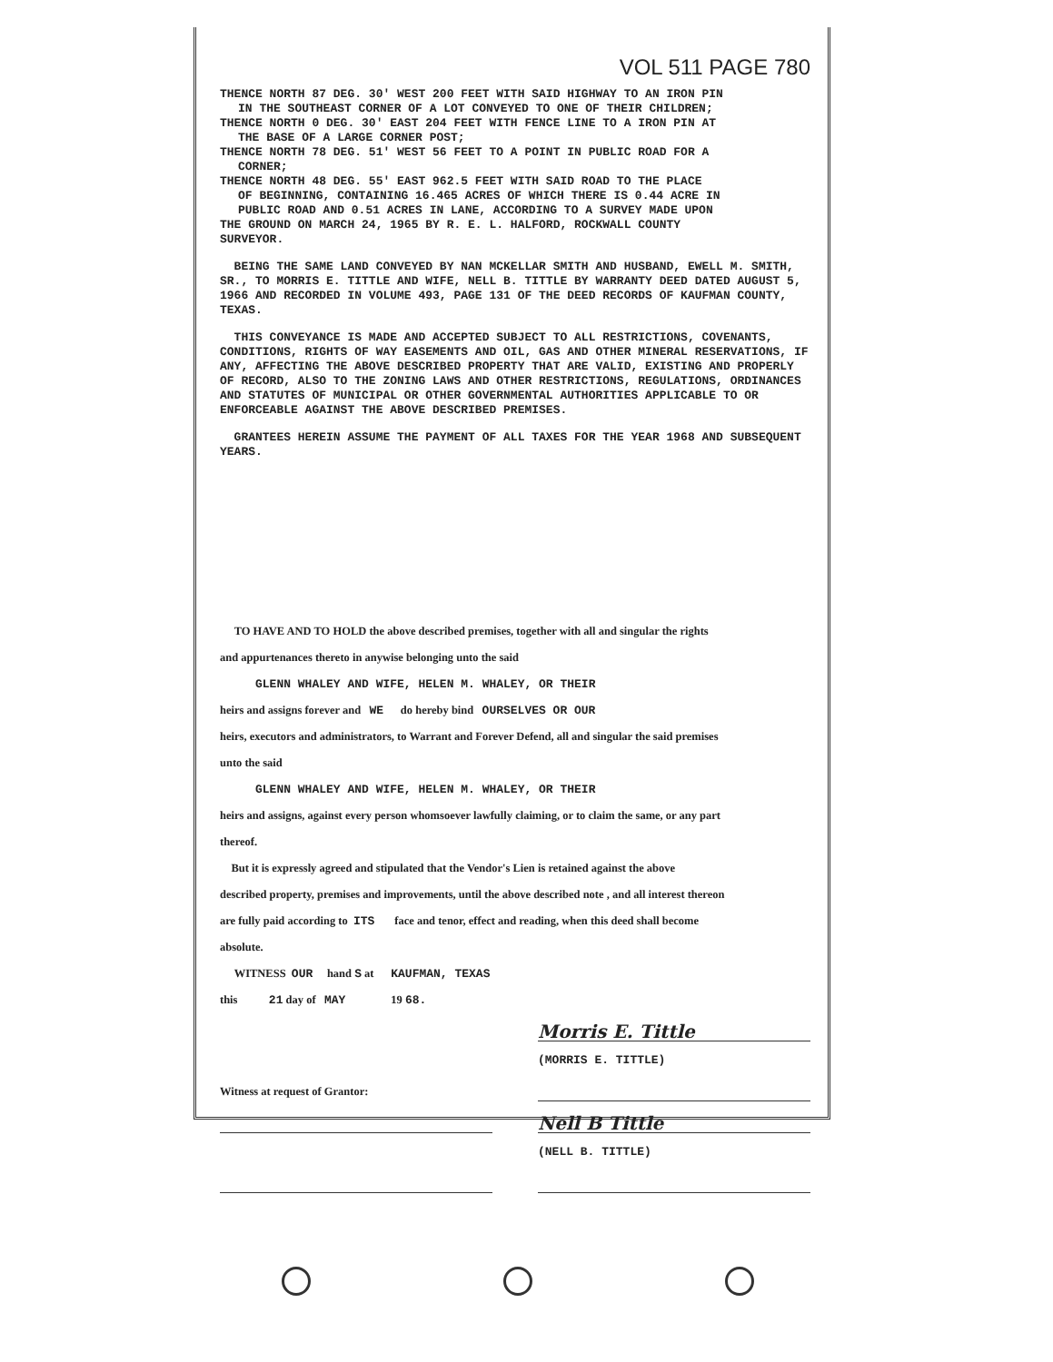VOL 511 PAGE 780
THENCE NORTH 87 DEG. 30' WEST 200 FEET WITH SAID HIGHWAY TO AN IRON PIN
IN THE SOUTHEAST CORNER OF A LOT CONVEYED TO ONE OF THEIR CHILDREN;
THENCE NORTH 0 DEG. 30' EAST 204 FEET WITH FENCE LINE TO A IRON PIN AT
THE BASE OF A LARGE CORNER POST;
THENCE NORTH 78 DEG. 51' WEST 56 FEET TO A POINT IN PUBLIC ROAD FOR A
CORNER;
THENCE NORTH 48 DEG. 55' EAST 962.5 FEET WITH SAID ROAD TO THE PLACE
OF BEGINNING, CONTAINING 16.465 ACRES OF WHICH THERE IS 0.44 ACRE IN
PUBLIC ROAD AND 0.51 ACRES IN LANE, ACCORDING TO A SURVEY MADE UPON
THE GROUND ON MARCH 24, 1965 BY R. E. L. HALFORD, ROCKWALL COUNTY
SURVEYOR.
BEING THE SAME LAND CONVEYED BY NAN MCKELLAR SMITH AND HUSBAND, EWELL M. SMITH, SR., TO MORRIS E. TITTLE AND WIFE, NELL B. TITTLE BY WARRANTY DEED DATED AUGUST 5, 1966 AND RECORDED IN VOLUME 493, PAGE 131 OF THE DEED RECORDS OF KAUFMAN COUNTY, TEXAS.
THIS CONVEYANCE IS MADE AND ACCEPTED SUBJECT TO ALL RESTRICTIONS, COVENANTS, CONDITIONS, RIGHTS OF WAY EASEMENTS AND OIL, GAS AND OTHER MINERAL RESERVATIONS, IF ANY, AFFECTING THE ABOVE DESCRIBED PROPERTY THAT ARE VALID, EXISTING AND PROPERLY OF RECORD, ALSO TO THE ZONING LAWS AND OTHER RESTRICTIONS, REGULATIONS, ORDINANCES AND STATUTES OF MUNICIPAL OR OTHER GOVERNMENTAL AUTHORITIES APPLICABLE TO OR ENFORCEABLE AGAINST THE ABOVE DESCRIBED PREMISES.
GRANTEES HEREIN ASSUME THE PAYMENT OF ALL TAXES FOR THE YEAR 1968 AND SUBSEQUENT YEARS.
TO HAVE AND TO HOLD the above described premises, together with all and singular the rights
and appurtenances thereto in anywise belonging unto the said
GLENN WHALEY AND WIFE, HELEN M. WHALEY, OR THEIR
heirs and assigns forever and WE do hereby bind OURSELVES OR OUR
heirs, executors and administrators, to Warrant and Forever Defend, all and singular the said premises
unto the said
GLENN WHALEY AND WIFE, HELEN M. WHALEY, OR THEIR
heirs and assigns, against every person whomsoever lawfully claiming, or to claim the same, or any part
thereof.
But it is expressly agreed and stipulated that the Vendor's Lien is retained against the above
described property, premises and improvements, until the above described note , and all interest thereon
are fully paid according to ITS face and tenor, effect and reading, when this deed shall become
absolute.
WITNESS OUR hand S at KAUFMAN, TEXAS
this 21 day of MAY 19 68.
Morris E. Tittle
(MORRIS E. TITTLE)
Witness at request of Grantor:
Nell B Tittle
(NELL B. TITTLE)